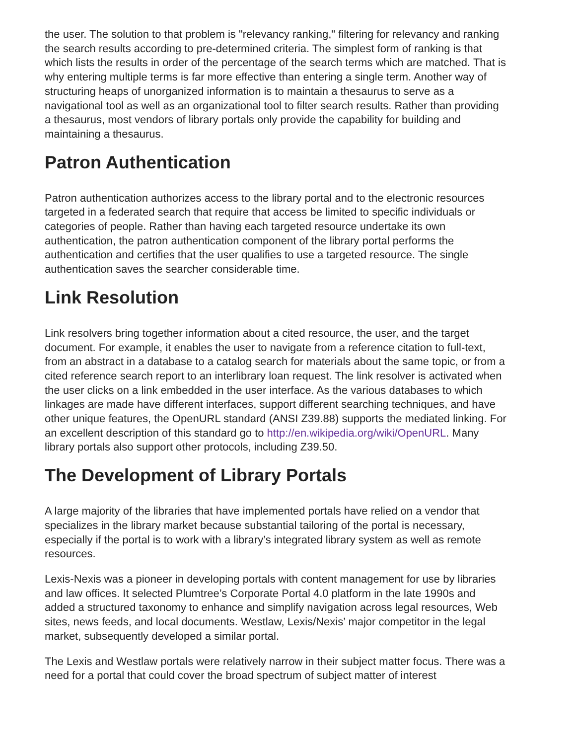the user. The solution to that problem is "relevancy ranking," filtering for relevancy and ranking the search results according to pre-determined criteria. The simplest form of ranking is that which lists the results in order of the percentage of the search terms which are matched. That is why entering multiple terms is far more effective than entering a single term. Another way of structuring heaps of unorganized information is to maintain a thesaurus to serve as a navigational tool as well as an organizational tool to filter search results. Rather than providing a thesaurus, most vendors of library portals only provide the capability for building and maintaining a thesaurus.
Patron Authentication
Patron authentication authorizes access to the library portal and to the electronic resources targeted in a federated search that require that access be limited to specific individuals or categories of people. Rather than having each targeted resource undertake its own authentication, the patron authentication component of the library portal performs the authentication and certifies that the user qualifies to use a targeted resource. The single authentication saves the searcher considerable time.
Link Resolution
Link resolvers bring together information about a cited resource, the user, and the target document. For example, it enables the user to navigate from a reference citation to full-text, from an abstract in a database to a catalog search for materials about the same topic, or from a cited reference search report to an interlibrary loan request. The link resolver is activated when the user clicks on a link embedded in the user interface. As the various databases to which linkages are made have different interfaces, support different searching techniques, and have other unique features, the OpenURL standard (ANSI Z39.88) supports the mediated linking. For an excellent description of this standard go to http://en.wikipedia.org/wiki/OpenURL. Many library portals also support other protocols, including Z39.50.
The Development of Library Portals
A large majority of the libraries that have implemented portals have relied on a vendor that specializes in the library market because substantial tailoring of the portal is necessary, especially if the portal is to work with a library’s integrated library system as well as remote resources.
Lexis-Nexis was a pioneer in developing portals with content management for use by libraries and law offices. It selected Plumtree’s Corporate Portal 4.0 platform in the late 1990s and added a structured taxonomy to enhance and simplify navigation across legal resources, Web sites, news feeds, and local documents. Westlaw, Lexis/Nexis’ major competitor in the legal market, subsequently developed a similar portal.
The Lexis and Westlaw portals were relatively narrow in their subject matter focus. There was a need for a portal that could cover the broad spectrum of subject matter of interest